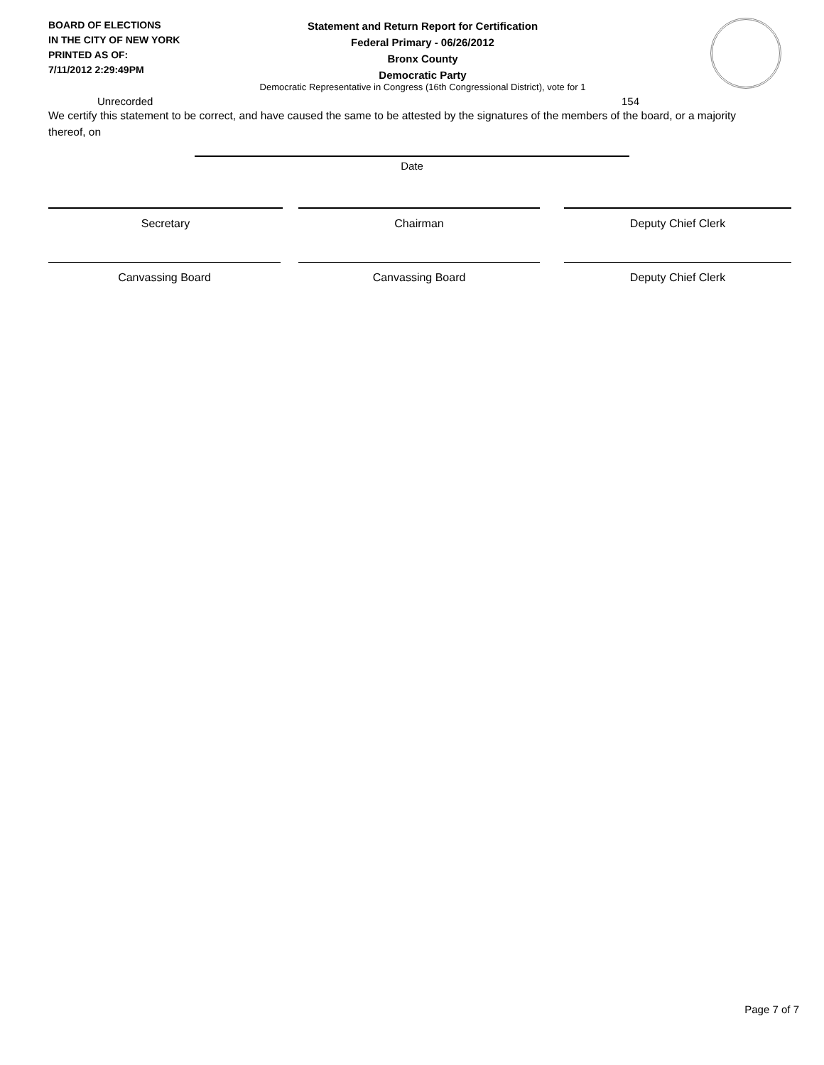BOARD OF ELECTIONS
IN THE CITY OF NEW YORK
PRINTED AS OF:
7/11/2012 2:29:49PM
Statement and Return Report for Certification
Federal Primary - 06/26/2012
Bronx County
Democratic Party
Democratic Representative in Congress (16th Congressional District), vote for 1
Unrecorded 154
We certify this statement to be correct, and have caused the same to be attested by the signatures of the members of the board, or a majority thereof, on
Date
Secretary Chairman Deputy Chief Clerk
Canvassing Board Canvassing Board Deputy Chief Clerk
Page 7 of 7